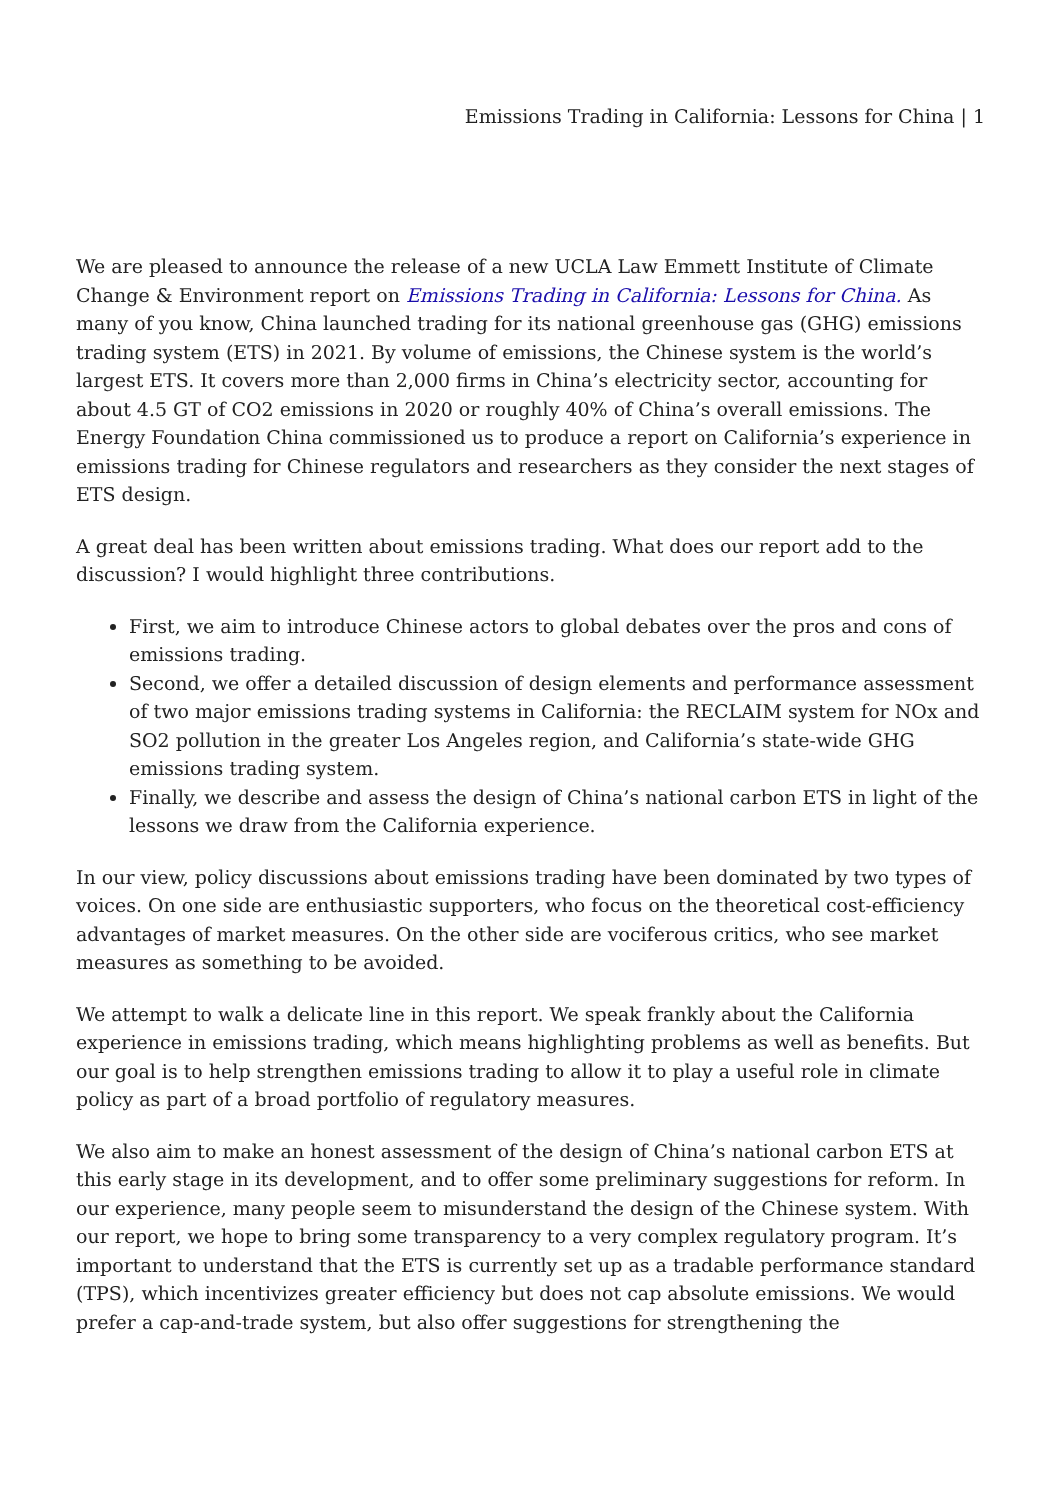Emissions Trading in California: Lessons for China | 1
We are pleased to announce the release of a new UCLA Law Emmett Institute of Climate Change & Environment report on Emissions Trading in California: Lessons for China. As many of you know, China launched trading for its national greenhouse gas (GHG) emissions trading system (ETS) in 2021. By volume of emissions, the Chinese system is the world’s largest ETS. It covers more than 2,000 firms in China’s electricity sector, accounting for about 4.5 GT of CO2 emissions in 2020 or roughly 40% of China’s overall emissions. The Energy Foundation China commissioned us to produce a report on California’s experience in emissions trading for Chinese regulators and researchers as they consider the next stages of ETS design.
A great deal has been written about emissions trading. What does our report add to the discussion? I would highlight three contributions.
First, we aim to introduce Chinese actors to global debates over the pros and cons of emissions trading.
Second, we offer a detailed discussion of design elements and performance assessment of two major emissions trading systems in California: the RECLAIM system for NOx and SO2 pollution in the greater Los Angeles region, and California’s state-wide GHG emissions trading system.
Finally, we describe and assess the design of China’s national carbon ETS in light of the lessons we draw from the California experience.
In our view, policy discussions about emissions trading have been dominated by two types of voices. On one side are enthusiastic supporters, who focus on the theoretical cost-efficiency advantages of market measures. On the other side are vociferous critics, who see market measures as something to be avoided.
We attempt to walk a delicate line in this report. We speak frankly about the California experience in emissions trading, which means highlighting problems as well as benefits. But our goal is to help strengthen emissions trading to allow it to play a useful role in climate policy as part of a broad portfolio of regulatory measures.
We also aim to make an honest assessment of the design of China’s national carbon ETS at this early stage in its development, and to offer some preliminary suggestions for reform. In our experience, many people seem to misunderstand the design of the Chinese system. With our report, we hope to bring some transparency to a very complex regulatory program. It’s important to understand that the ETS is currently set up as a tradable performance standard (TPS), which incentivizes greater efficiency but does not cap absolute emissions. We would prefer a cap-and-trade system, but also offer suggestions for strengthening the